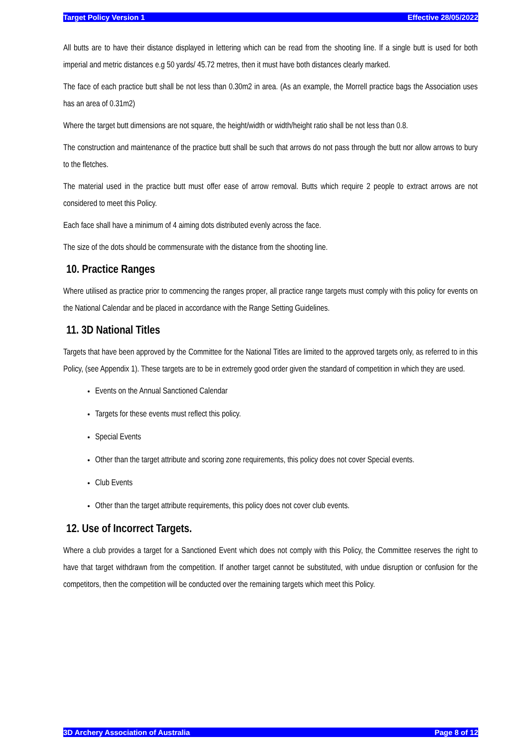Target Policy Version 1 Effective 28/05/2022
All butts are to have their distance displayed in lettering which can be read from the shooting line. If a single butt is used for both imperial and metric distances e.g 50 yards/ 45.72 metres, then it must have both distances clearly marked.
The face of each practice butt shall be not less than 0.30m2 in area. (As an example, the Morrell practice bags the Association uses has an area of 0.31m2)
Where the target butt dimensions are not square, the height/width or width/height ratio shall be not less than 0.8.
The construction and maintenance of the practice butt shall be such that arrows do not pass through the butt nor allow arrows to bury to the fletches.
The material used in the practice butt must offer ease of arrow removal. Butts which require 2 people to extract arrows are not considered to meet this Policy.
Each face shall have a minimum of 4 aiming dots distributed evenly across the face.
The size of the dots should be commensurate with the distance from the shooting line.
10. Practice Ranges
Where utilised as practice prior to commencing the ranges proper, all practice range targets must comply with this policy for events on the National Calendar and be placed in accordance with the Range Setting Guidelines.
11. 3D National Titles
Targets that have been approved by the Committee for the National Titles are limited to the approved targets only, as referred to in this Policy, (see Appendix 1). These targets are to be in extremely good order given the standard of competition in which they are used.
Events on the Annual Sanctioned Calendar
Targets for these events must reflect this policy.
Special Events
Other than the target attribute and scoring zone requirements, this policy does not cover Special events.
Club Events
Other than the target attribute requirements, this policy does not cover club events.
12. Use of Incorrect Targets.
Where a club provides a target for a Sanctioned Event which does not comply with this Policy, the Committee reserves the right to have that target withdrawn from the competition. If another target cannot be substituted, with undue disruption or confusion for the competitors, then the competition will be conducted over the remaining targets which meet this Policy.
3D Archery Association of Australia Page 8 of 12